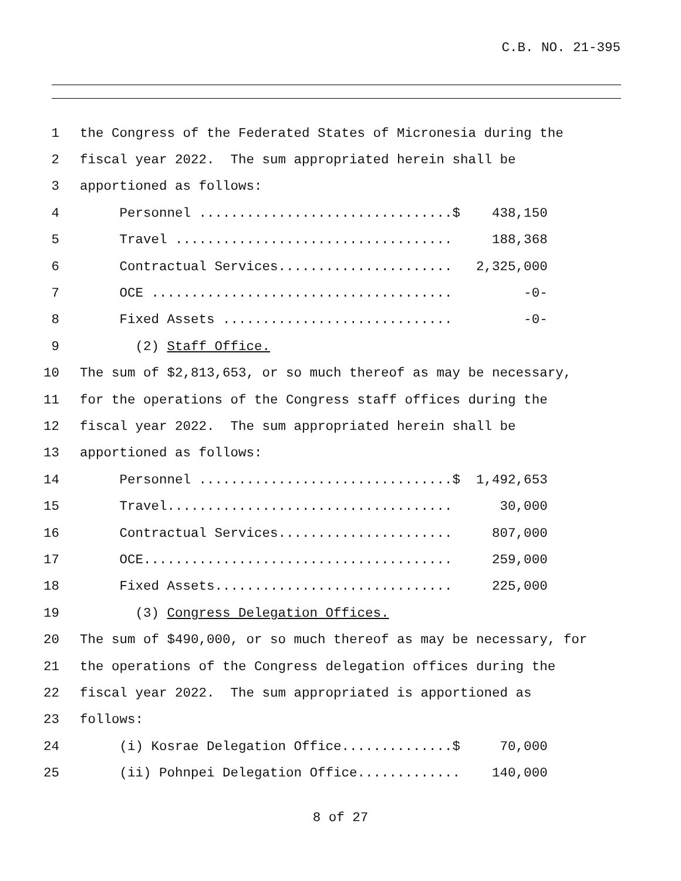C.B. NO. 21-395
1 the Congress of the Federated States of Micronesia during the
2 fiscal year 2022. The sum appropriated herein shall be
3 apportioned as follows:
4 Personnel ................................$ 438,150
5 Travel ................................... 188,368
6 Contractual Services...................... 2,325,000
7 OCE ...................................... -0-
8 Fixed Assets ............................. -0-
9 (2) Staff Office.
10 The sum of $2,813,653, or so much thereof as may be necessary,
11 for the operations of the Congress staff offices during the
12 fiscal year 2022. The sum appropriated herein shall be
13 apportioned as follows:
14 Personnel ................................$ 1,492,653
15 Travel.................................... 30,000
16 Contractual Services...................... 807,000
17 OCE....................................... 259,000
18 Fixed Assets.............................. 225,000
19 (3) Congress Delegation Offices.
20 The sum of $490,000, or so much thereof as may be necessary, for
21 the operations of the Congress delegation offices during the
22 fiscal year 2022. The sum appropriated is apportioned as
23 follows:
24 (i) Kosrae Delegation Office..............$ 70,000
25 (ii) Pohnpei Delegation Office............. 140,000
8 of 27